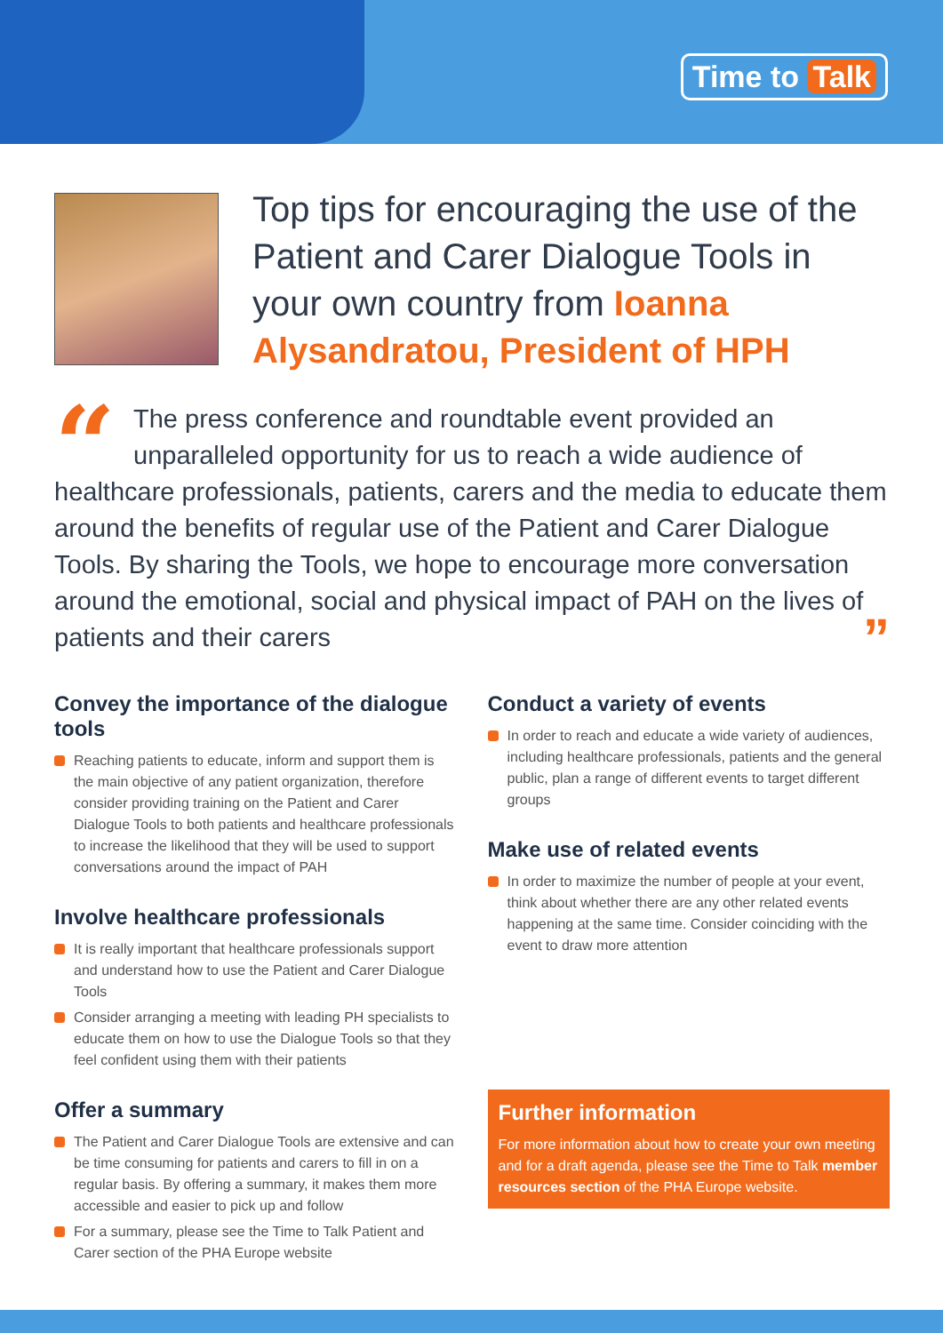Time to Talk
Top tips for encouraging the use of the Patient and Carer Dialogue Tools in your own country from Ioanna Alysandratou, President of HPH
“The press conference and roundtable event provided an unparalleled opportunity for us to reach a wide audience of healthcare professionals, patients, carers and the media to educate them around the benefits of regular use of the Patient and Carer Dialogue Tools. By sharing the Tools, we hope to encourage more conversation around the emotional, social and physical impact of PAH on the lives of patients and their carers ”
Convey the importance of the dialogue tools
Reaching patients to educate, inform and support them is the main objective of any patient organization, therefore consider providing training on the Patient and Carer Dialogue Tools to both patients and healthcare professionals to increase the likelihood that they will be used to support conversations around the impact of PAH
Involve healthcare professionals
It is really important that healthcare professionals support and understand how to use the Patient and Carer Dialogue Tools
Consider arranging a meeting with leading PH specialists to educate them on how to use the Dialogue Tools so that they feel confident using them with their patients
Offer a summary
The Patient and Carer Dialogue Tools are extensive and can be time consuming for patients and carers to fill in on a regular basis. By offering a summary, it makes them more accessible and easier to pick up and follow
For a summary, please see the Time to Talk Patient and Carer section of the PHA Europe website
Conduct a variety of events
In order to reach and educate a wide variety of audiences, including healthcare professionals, patients and the general public, plan a range of different events to target different groups
Make use of related events
In order to maximize the number of people at your event, think about whether there are any other related events happening at the same time. Consider coinciding with the event to draw more attention
Further information
For more information about how to create your own meeting and for a draft agenda, please see the Time to Talk member resources section of the PHA Europe website.